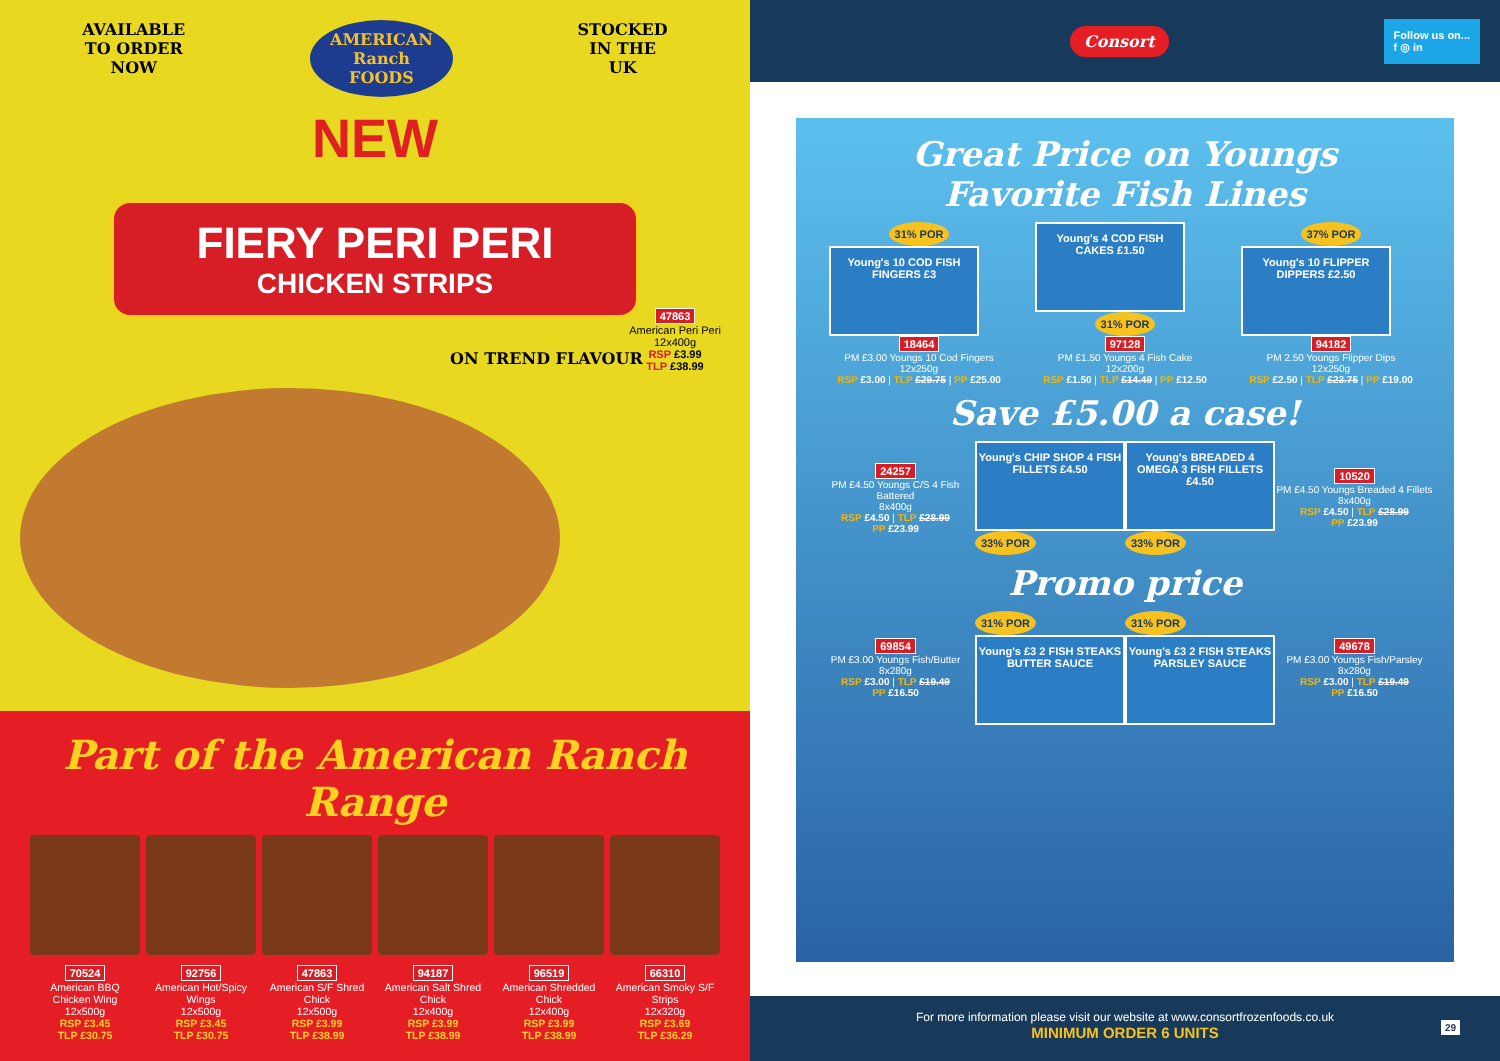AVAILABLE
TO ORDER
NOW
AMERICAN
Ranch
FOODS
STOCKED
IN THE
UK
NEW
FIERY PERI PERI
CHICKEN STRIPS
ON TREND FLAVOUR
47863
American Peri Peri
12x400g
RSP £3.99
TLP £38.99
Part of the American Ranch Range
70524
American BBQ Chicken Wing
12x500g
RSP £3.45
TLP £30.75
92756
American Hot/Spicy Wings
12x500g
RSP £3.45
TLP £30.75
47863
American S/F Shred Chick
12x500g
RSP £3.99
TLP £38.99
94187
American Salt Shred Chick
12x400g
RSP £3.99
TLP £38.99
96519
American Shredded Chick
12x400g
RSP £3.99
TLP £38.99
66310
American Smoky S/F Strips
12x320g
RSP £3.69
TLP £36.29
Consort
Follow us on...
f ◎ in
Great Price on Youngs
Favorite Fish Lines
31% POR
Young's 10 COD FISH FINGERS £3
18464
PM £3.00 Youngs 10 Cod Fingers
12x250g
RSP £3.00 | TLP £29.75 | PP £25.00
Young's 4 COD FISH CAKES £1.50
31% POR
97128
PM £1.50 Youngs 4 Fish Cake
12x200g
RSP £1.50 | TLP £14.49 | PP £12.50
37% POR
Young's 10 FLIPPER DIPPERS £2.50
94182
PM 2.50 Youngs Flipper Dips
12x250g
RSP £2.50 | TLP £23.75 | PP £19.00
Save £5.00 a case!
24257
PM £4.50 Youngs C/S 4 Fish Battered
8x400g
RSP £4.50 | TLP £28.99
PP £23.99
Young's CHIP SHOP 4 FISH FILLETS £4.50
33% POR
Young's BREADED 4 OMEGA 3 FISH FILLETS £4.50
33% POR
10520
PM £4.50 Youngs Breaded 4 Fillets
8x400g
RSP £4.50 | TLP £28.99
PP £23.99
Promo price
69854
PM £3.00 Youngs Fish/Butter
8x280g
RSP £3.00 | TLP £19.49
PP £16.50
31% POR
Young's £3 2 FISH STEAKS BUTTER SAUCE
31% POR
Young's £3 2 FISH STEAKS PARSLEY SAUCE
49678
PM £3.00 Youngs Fish/Parsley
8x280g
RSP £3.00 | TLP £19.49
PP £16.50
For more information please visit our website at www.consortfrozenfoods.co.uk
MINIMUM ORDER 6 UNITS 29